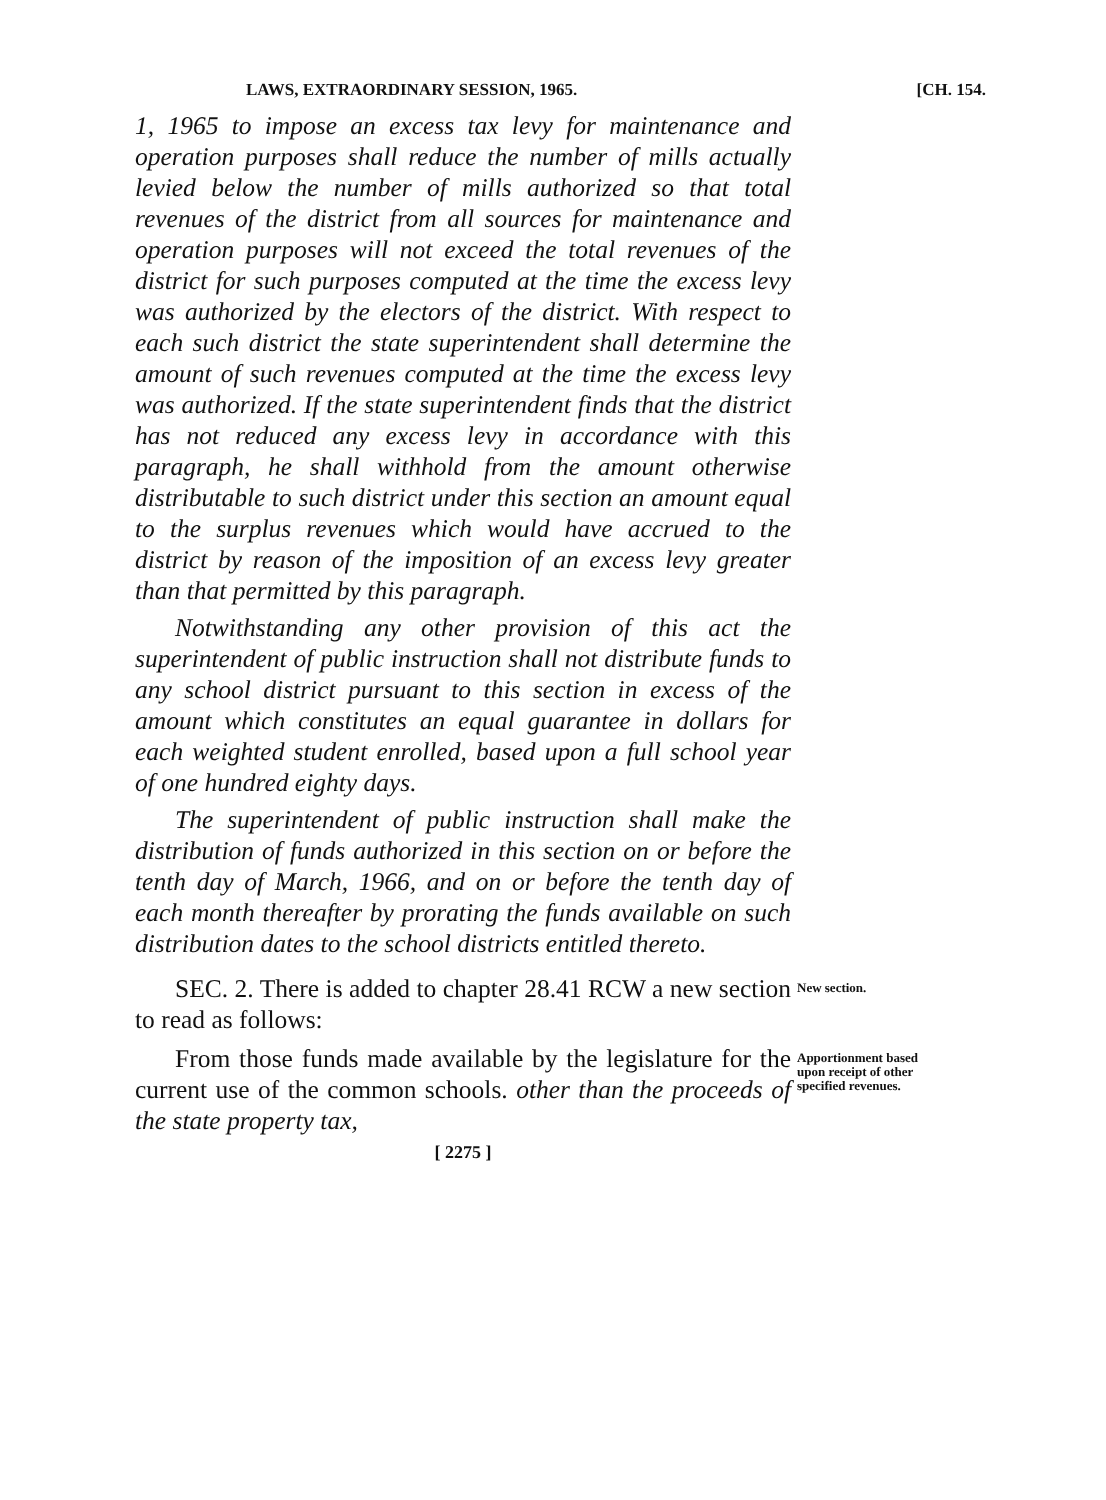LAWS, EXTRAORDINARY SESSION, 1965. [CH. 154.
1, 1965 to impose an excess tax levy for maintenance and operation purposes shall reduce the number of mills actually levied below the number of mills authorized so that total revenues of the district from all sources for maintenance and operation purposes will not exceed the total revenues of the district for such purposes computed at the time the excess levy was authorized by the electors of the district. With respect to each such district the state superintendent shall determine the amount of such revenues computed at the time the excess levy was authorized. If the state superintendent finds that the district has not reduced any excess levy in accordance with this paragraph, he shall withhold from the amount otherwise distributable to such district under this section an amount equal to the surplus revenues which would have accrued to the district by reason of the imposition of an excess levy greater than that permitted by this paragraph.
Notwithstanding any other provision of this act the superintendent of public instruction shall not distribute funds to any school district pursuant to this section in excess of the amount which constitutes an equal guarantee in dollars for each weighted student enrolled, based upon a full school year of one hundred eighty days.
The superintendent of public instruction shall make the distribution of funds authorized in this section on or before the tenth day of March, 1966, and on or before the tenth day of each month thereafter by prorating the funds available on such distribution dates to the school districts entitled thereto.
SEC. 2. There is added to chapter 28.41 RCW a new section to read as follows:
New section.
From those funds made available by the legislature for the current use of the common schools. other than the proceeds of the state property tax,
Apportionment based upon receipt of other specified revenues.
[ 2275 ]